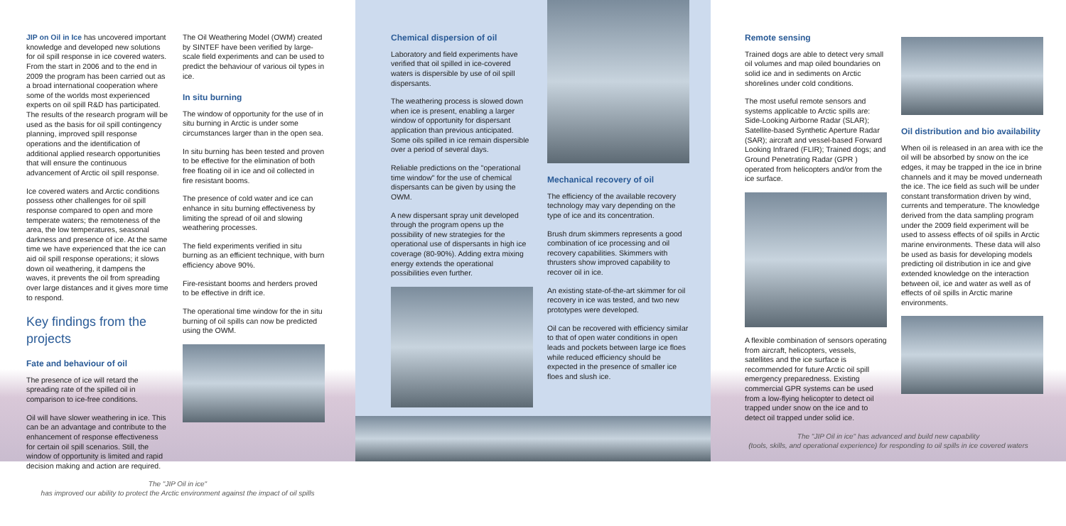JIP on Oil in Ice has uncovered important knowledge and developed new solutions for oil spill response in ice covered waters. From the start in 2006 and to the end in 2009 the program has been carried out as a broad international cooperation where some of the worlds most experienced experts on oil spill R&D has participated. The results of the research program will be used as the basis for oil spill contingency planning, improved spill response operations and the identification of additional applied research opportunities that will ensure the continuous advancement of Arctic oil spill response.
Ice covered waters and Arctic conditions possess other challenges for oil spill response compared to open and more temperate waters; the remoteness of the area, the low temperatures, seasonal darkness and presence of ice. At the same time we have experienced that the ice can aid oil spill response operations; it slows down oil weathering, it dampens the waves, it prevents the oil from spreading over large distances and it gives more time to respond.
Key findings from the projects
Fate and behaviour of oil
The presence of ice will retard the spreading rate of the spilled oil in comparison to ice-free conditions.
Oil will have slower weathering in ice. This can be an advantage and contribute to the enhancement of response effectiveness for certain oil spill scenarios. Still, the window of opportunity is limited and rapid decision making and action are required.
The Oil Weathering Model (OWM) created by SINTEF have been verified by large-scale field experiments and can be used to predict the behaviour of various oil types in ice.
In situ burning
The window of opportunity for the use of in situ burning in Arctic is under some circumstances larger than in the open sea.
In situ burning has been tested and proven to be effective for the elimination of both free floating oil in ice and oil collected in fire resistant booms.
The presence of cold water and ice can enhance in situ burning effectiveness by limiting the spread of oil and slowing weathering processes.
The field experiments verified in situ burning as an efficient technique, with burn efficiency above 90%.
Fire-resistant booms and herders proved to be effective in drift ice.
The operational time window for the in situ burning of oil spills can now be predicted using the OWM.
The "JIP Oil in ice"
has improved our ability to protect the Arctic environment against the impact of oil spills
Chemical dispersion of oil
Laboratory and field experiments have verified that oil spilled in ice-covered waters is dispersible by use of oil spill dispersants.
The weathering process is slowed down when ice is present, enabling a larger window of opportunity for dispersant application than previous anticipated. Some oils spilled in ice remain dispersible over a period of several days.
Reliable predictions on the "operational time window" for the use of chemical dispersants can be given by using the OWM.
A new dispersant spray unit developed through the program opens up the possibility of new strategies for the operational use of dispersants in high ice coverage (80-90%). Adding extra mixing energy extends the operational possibilities even further.
Mechanical recovery of oil
The efficiency of the available recovery technology may vary depending on the type of ice and its concentration.
Brush drum skimmers represents a good combination of ice processing and oil recovery capabilities. Skimmers with thrusters show improved capability to recover oil in ice.
An existing state-of-the-art skimmer for oil recovery in ice was tested, and two new prototypes were developed.
Oil can be recovered with efficiency similar to that of open water conditions in open leads and pockets between large ice floes while reduced efficiency should be expected in the presence of smaller ice floes and slush ice.
Remote sensing
Trained dogs are able to detect very small oil volumes and map oiled boundaries on solid ice and in sediments on Arctic shorelines under cold conditions.
The most useful remote sensors and systems applicable to Arctic spills are: Side-Looking Airborne Radar (SLAR); Satellite-based Synthetic Aperture Radar (SAR); aircraft and vessel-based Forward Looking Infrared (FLIR); Trained dogs; and Ground Penetrating Radar (GPR ) operated from helicopters and/or from the ice surface.
A flexible combination of sensors operating from aircraft, helicopters, vessels, satellites and the ice surface is recommended for future Arctic oil spill emergency preparedness. Existing commercial GPR systems can be used from a low-flying helicopter to detect oil trapped under snow on the ice and to detect oil trapped under solid ice.
Oil distribution and bio availability
When oil is released in an area with ice the oil will be absorbed by snow on the ice edges, it may be trapped in the ice in brine channels and it may be moved underneath the ice. The ice field as such will be under constant transformation driven by wind, currents and temperature. The knowledge derived from the data sampling program under the 2009 field experiment will be used to assess effects of oil spills in Arctic marine environments. These data will also be used as basis for developing models predicting oil distribution in ice and give extended knowledge on the interaction between oil, ice and water as well as of effects of oil spills in Arctic marine environments.
The "JIP Oil in ice" has advanced and build new capability
(tools, skills, and operational experience) for responding to oil spills in ice covered waters